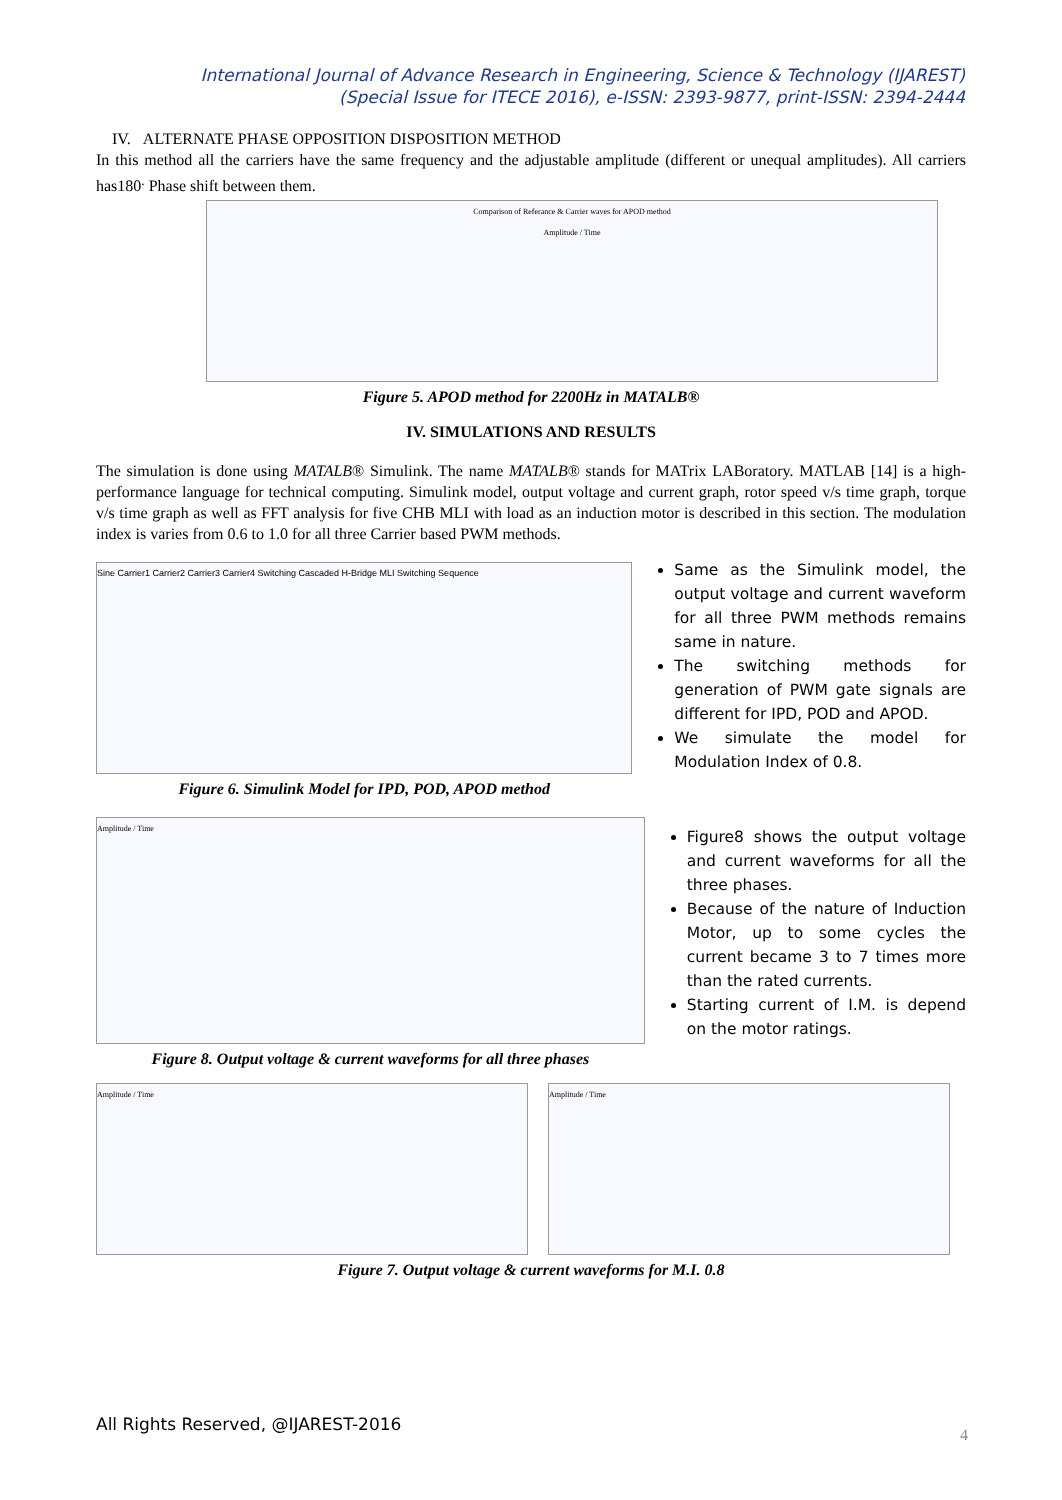International Journal of Advance Research in Engineering, Science & Technology (IJAREST)
(Special Issue for ITECE 2016), e-ISSN: 2393-9877, print-ISSN: 2394-2444
IV. ALTERNATE PHASE OPPOSITION DISPOSITION METHOD
In this method all the carriers have the same frequency and the adjustable amplitude (different or unequal amplitudes). All carriers has180<sup>.</sup> Phase shift between them.
Comparison of Referance & Carrier waves for APOD method
Amplitude / Time
Figure 5. APOD method for 2200Hz in MATALB®
IV. SIMULATIONS AND RESULTS
The simulation is done using MATALB® Simulink. The name MATALB® stands for MATrix LABoratory. MATLAB [14] is a high-performance language for technical computing. Simulink model, output voltage and current graph, rotor speed v/s time graph, torque v/s time graph as well as FFT analysis for five CHB MLI with load as an induction motor is described in this section. The modulation index is varies from 0.6 to 1.0 for all three Carrier based PWM methods.
Sine Carrier1 Carrier2 Carrier3 Carrier4 Switching Cascaded H-Bridge MLI Switching Sequence
Figure 6. Simulink Model for IPD, POD, APOD method
Same as the Simulink model, the output voltage and current waveform for all three PWM methods remains same in nature.
The switching methods for generation of PWM gate signals are different for IPD, POD and APOD.
We simulate the model for Modulation Index of 0.8.
Amplitude / Time
Figure 8. Output voltage & current waveforms for all three phases
Figure8 shows the output voltage and current waveforms for all the three phases.
Because of the nature of Induction Motor, up to some cycles the current became 3 to 7 times more than the rated currents.
Starting current of I.M. is depend on the motor ratings.
Amplitude / Time Amplitude / Time
Figure 7. Output voltage & current waveforms for M.I. 0.8
All Rights Reserved, @IJAREST-2016
4